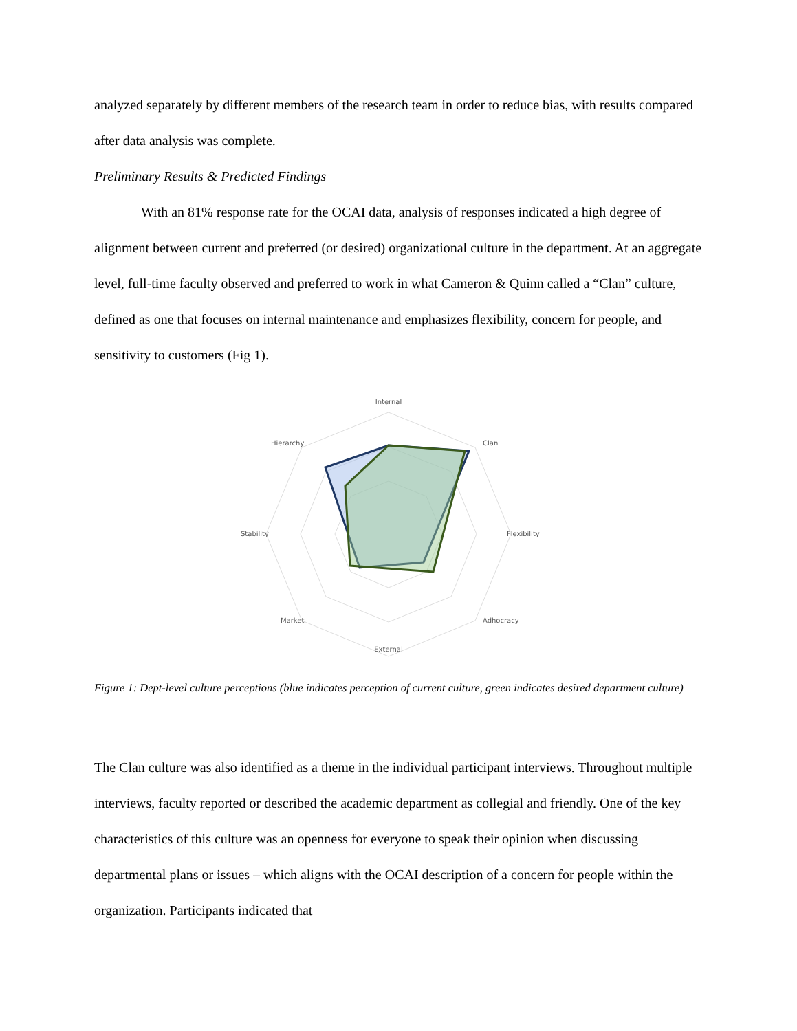analyzed separately by different members of the research team in order to reduce bias, with results compared after data analysis was complete.
Preliminary Results & Predicted Findings
With an 81% response rate for the OCAI data, analysis of responses indicated a high degree of alignment between current and preferred (or desired) organizational culture in the department. At an aggregate level, full-time faculty observed and preferred to work in what Cameron & Quinn called a “Clan” culture, defined as one that focuses on internal maintenance and emphasizes flexibility, concern for people, and sensitivity to customers (Fig 1).
Internal
Clan
Flexibility
Adhocracy
External
Market
Stability
Hierarchy
Figure 1: Dept-level culture perceptions (blue indicates perception of current culture, green indicates desired department culture)
The Clan culture was also identified as a theme in the individual participant interviews. Throughout multiple interviews, faculty reported or described the academic department as collegial and friendly. One of the key characteristics of this culture was an openness for everyone to speak their opinion when discussing departmental plans or issues – which aligns with the OCAI description of a concern for people within the organization. Participants indicated that